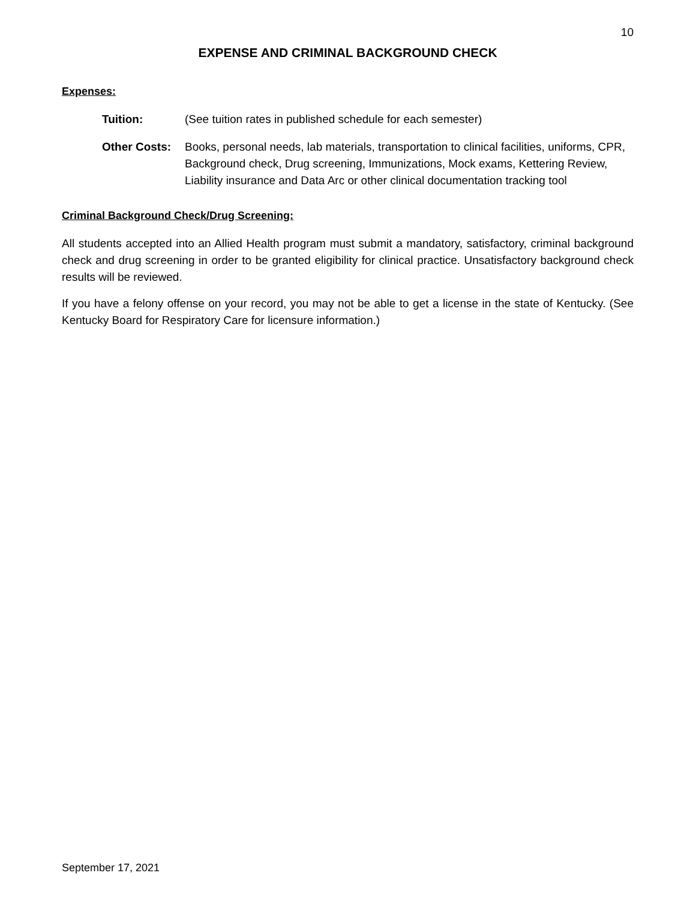10
EXPENSE AND CRIMINAL BACKGROUND CHECK
Expenses:
Tuition: (See tuition rates in published schedule for each semester)
Other Costs: Books, personal needs, lab materials, transportation to clinical facilities, uniforms, CPR, Background check, Drug screening, Immunizations, Mock exams, Kettering Review, Liability insurance and Data Arc or other clinical documentation tracking tool
Criminal Background Check/Drug Screening:
All students accepted into an Allied Health program must submit a mandatory, satisfactory, criminal background check and drug screening in order to be granted eligibility for clinical practice. Unsatisfactory background check results will be reviewed.
If you have a felony offense on your record, you may not be able to get a license in the state of Kentucky. (See Kentucky Board for Respiratory Care for licensure information.)
September 17, 2021